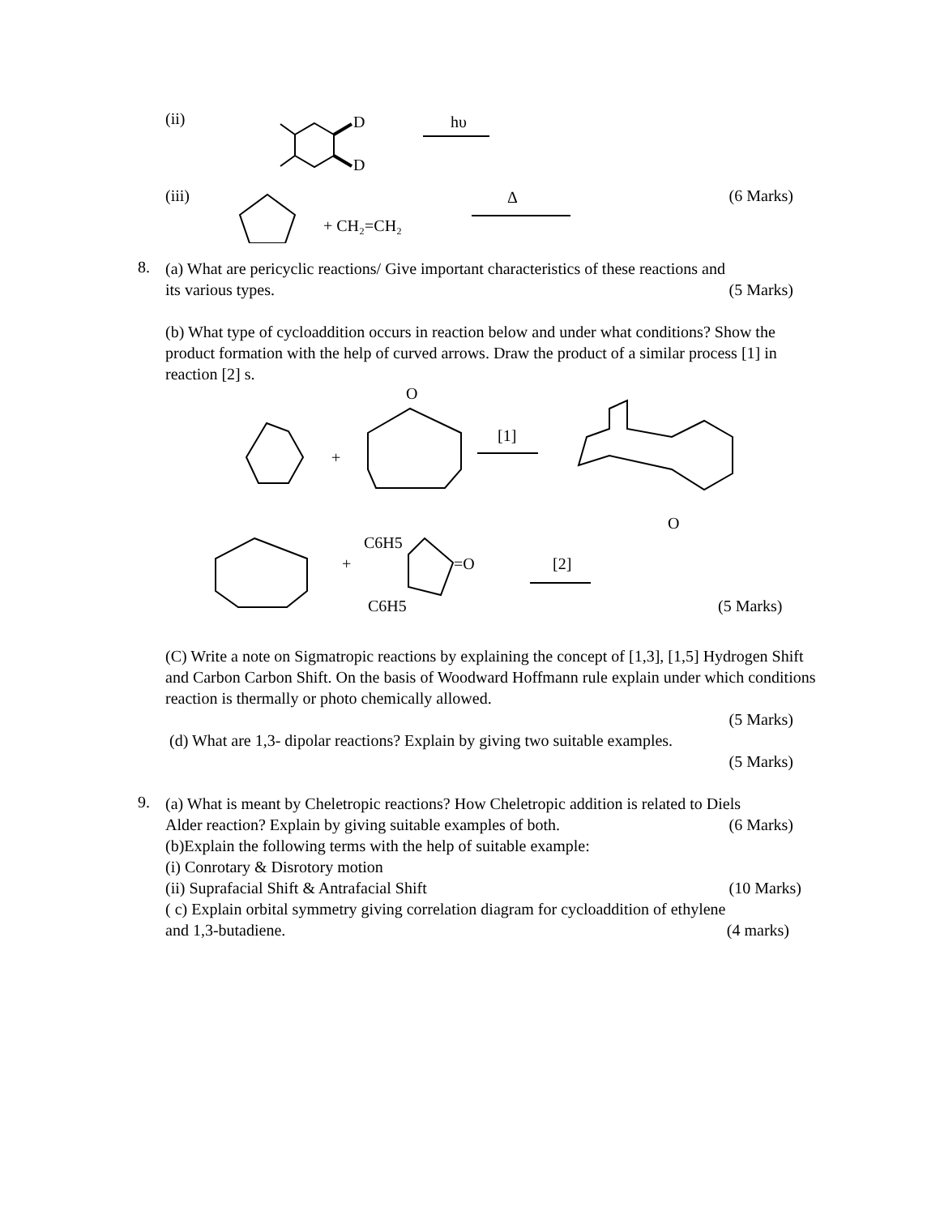(ii)
D
D
hυ
(iii)
+ CH₂=CH₂
Δ
(6 Marks)
8.
(a) What are pericyclic reactions/ Give important characteristics of these reactions and
its various types. (5 Marks)
(b) What type of cycloaddition occurs in reaction below and under what conditions? Show the product formation with the help of curved arrows. Draw the product of a similar process [1] in reaction [2] s.
+
O
[1]
O
+
C6H5
=O
[2]
C6H5
(5 Marks)
(C) Write a note on Sigmatropic reactions by explaining the concept of [1,3], [1,5] Hydrogen Shift and Carbon Carbon Shift. On the basis of Woodward Hoffmann rule explain under which conditions reaction is thermally or photo chemically allowed.
(5 Marks)
(d) What are 1,3- dipolar reactions? Explain by giving two suitable examples.
(5 Marks)
9.
(a) What is meant by Cheletropic reactions? How Cheletropic addition is related to Diels
Alder reaction? Explain by giving suitable examples of both. (6 Marks)
(b)Explain the following terms with the help of suitable example:
(i) Conrotary & Disrotory motion
(ii) Suprafacial Shift & Antrafacial Shift (10 Marks)
( c) Explain orbital symmetry giving correlation diagram for cycloaddition of ethylene
and 1,3-butadiene. (4 marks)